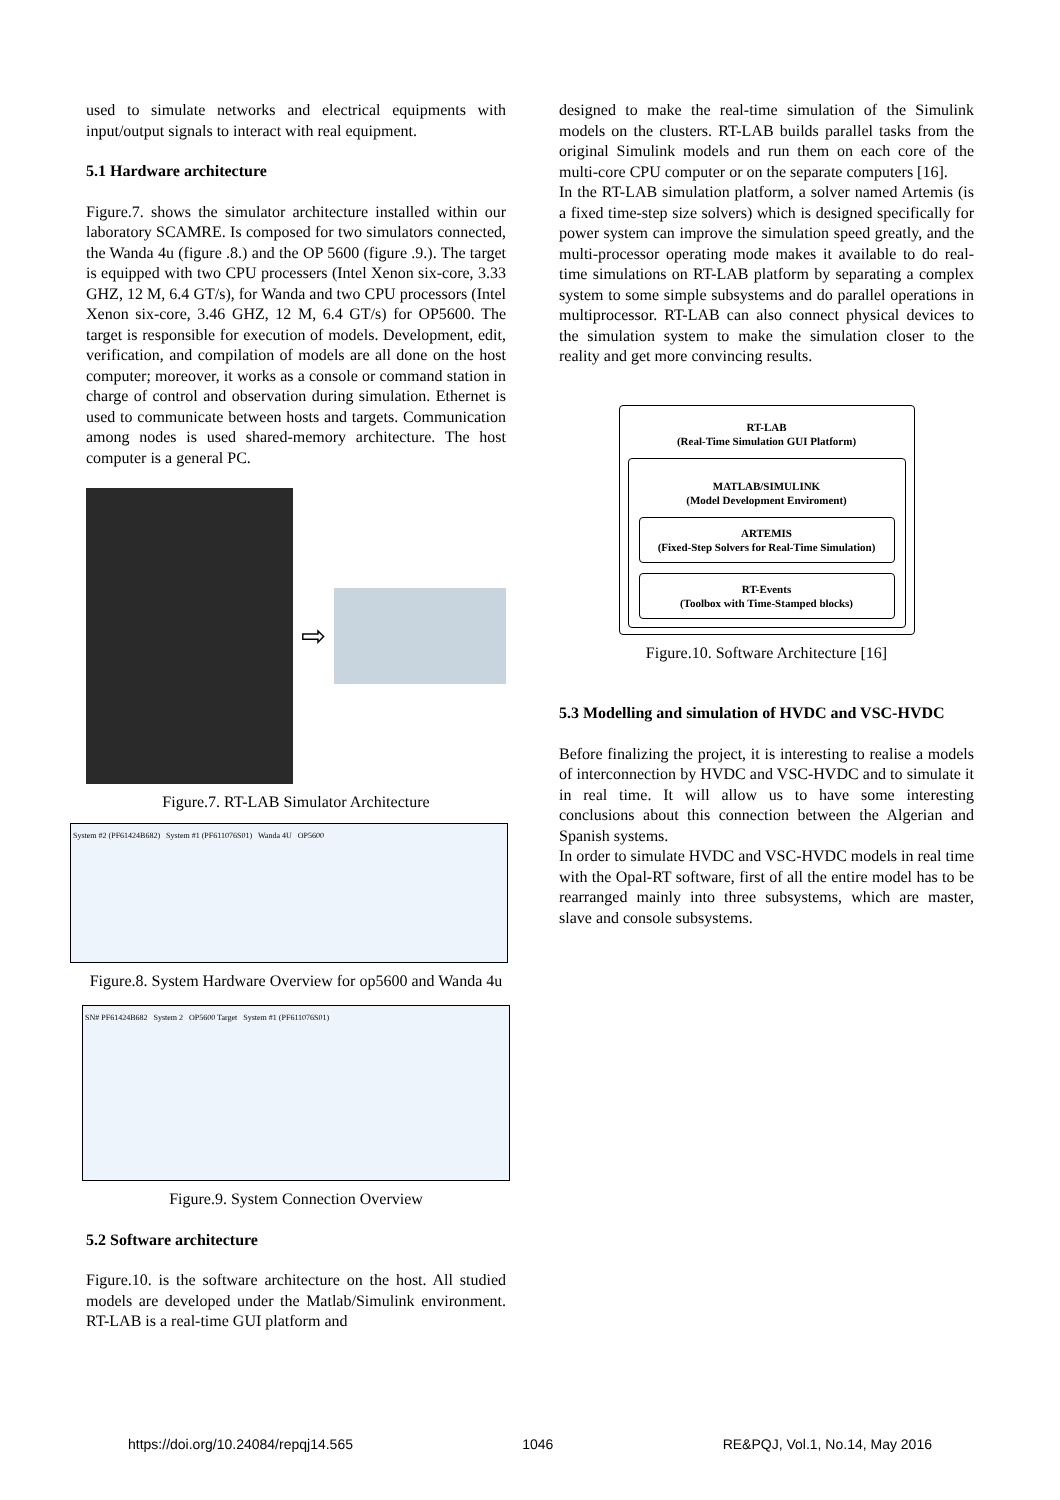used to simulate networks and electrical equipments with input/output signals to interact with real equipment.
5.1 Hardware architecture
Figure.7. shows the simulator architecture installed within our laboratory SCAMRE. Is composed for two simulators connected, the Wanda 4u (figure .8.) and the OP 5600 (figure .9.). The target is equipped with two CPU processers (Intel Xenon six-core, 3.33 GHZ, 12 M, 6.4 GT/s), for Wanda and two CPU processors (Intel Xenon six-core, 3.46 GHZ, 12 M, 6.4 GT/s) for OP5600. The target is responsible for execution of models. Development, edit, verification, and compilation of models are all done on the host computer; moreover, it works as a console or command station in charge of control and observation during simulation. Ethernet is used to communicate between hosts and targets. Communication among nodes is used shared-memory architecture. The host computer is a general PC.
⇨
Figure.7. RT-LAB Simulator Architecture
System #2 (PF61424B682) System #1 (PF611076S01) Wanda 4U OP5600
Figure.8. System Hardware Overview for op5600 and Wanda 4u
SN# PF61424B682 System 2 OP5600 Target System #1 (PF611076S01)
Figure.9. System Connection Overview
5.2 Software architecture
Figure.10. is the software architecture on the host. All studied models are developed under the Matlab/Simulink environment. RT-LAB is a real-time GUI platform and
designed to make the real-time simulation of the Simulink models on the clusters. RT-LAB builds parallel tasks from the original Simulink models and run them on each core of the multi-core CPU computer or on the separate computers [16].
In the RT-LAB simulation platform, a solver named Artemis (is a fixed time-step size solvers) which is designed specifically for power system can improve the simulation speed greatly, and the multi-processor operating mode makes it available to do real-time simulations on RT-LAB platform by separating a complex system to some simple subsystems and do parallel operations in multiprocessor. RT-LAB can also connect physical devices to the simulation system to make the simulation closer to the reality and get more convincing results.
RT-LAB
(Real-Time Simulation GUI Platform)
MATLAB/SIMULINK
(Model Development Enviroment)
ARTEMIS
(Fixed-Step Solvers for Real-Time Simulation)
RT-Events
(Toolbox with Time-Stamped blocks)
Figure.10. Software Architecture [16]
5.3 Modelling and simulation of HVDC and VSC-HVDC
Before finalizing the project, it is interesting to realise a models of interconnection by HVDC and VSC-HVDC and to simulate it in real time. It will allow us to have some interesting conclusions about this connection between the Algerian and Spanish systems.
In order to simulate HVDC and VSC-HVDC models in real time with the Opal-RT software, first of all the entire model has to be rearranged mainly into three subsystems, which are master, slave and console subsystems.
https://doi.org/10.24084/repqj14.565 1046 RE&PQJ, Vol.1, No.14, May 2016